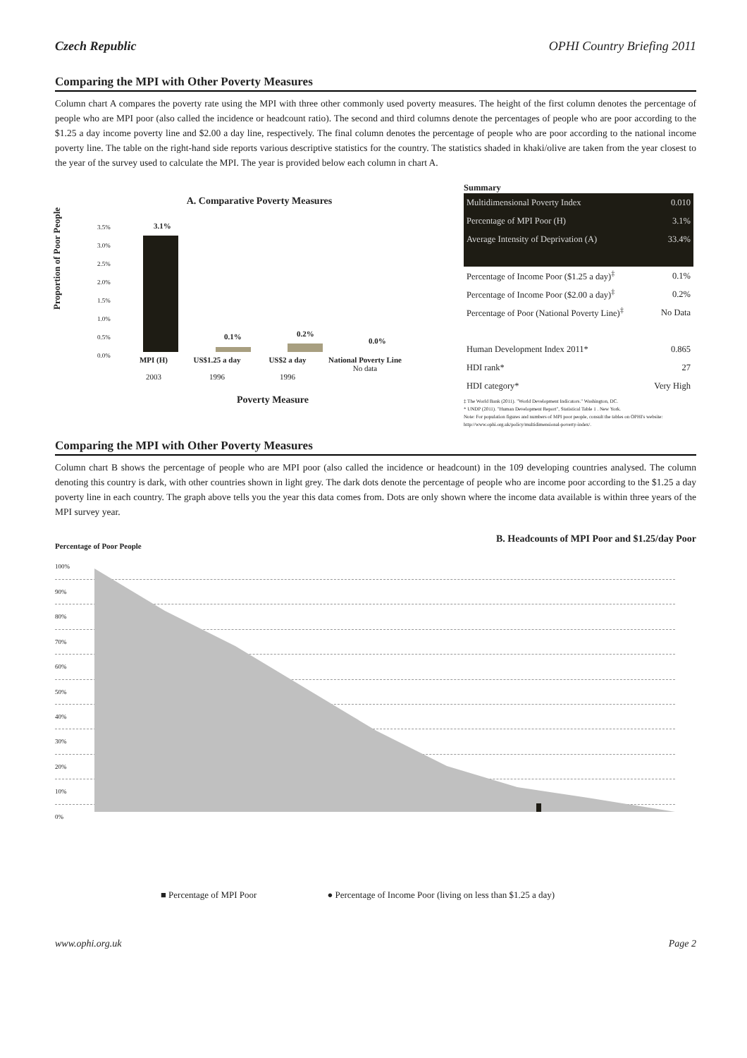Czech Republic OPHI Country Briefing 2011
Comparing the MPI with Other Poverty Measures
Column chart A compares the poverty rate using the MPI with three other commonly used poverty measures. The height of the first column denotes the percentage of people who are MPI poor (also called the incidence or headcount ratio). The second and third columns denote the percentages of people who are poor according to the $1.25 a day income poverty line and $2.00 a day line, respectively. The final column denotes the percentage of people who are poor according to the national income poverty line. The table on the right-hand side reports various descriptive statistics for the country. The statistics shaded in khaki/olive are taken from the year closest to the year of the survey used to calculate the MPI. The year is provided below each column in chart A.
A. Comparative Poverty Measures
Proportion of Poor People
3.5%
3.0%
2.5%
2.0%
1.5%
1.0%
0.5%
0.0%
MPI (H)
2003
US$1.25 a day
1996
US$2 a day
1996
National Poverty Line
No data
3.1%
0.1% 0.2%
0.0%
Poverty Measure
Summary
| Multidimensional Poverty Index | 0.010 |
| Percentage of MPI Poor (H) | 3.1% |
| Average Intensity of Deprivation (A) | 33.4% |
| Percentage of Income Poor ($1.25 a day)<sup>‡</sup> | 0.1% |
| Percentage of Income Poor ($2.00 a day)<sup>‡</sup> | 0.2% |
| Percentage of Poor (National Poverty Line)<sup>‡</sup> | No Data |
| Human Development Index 2011* | 0.865 |
| HDI rank* | 27 |
| HDI category* | Very High |
‡ The World Bank (2011). "World Development Indicators." Washington, DC.
* UNDP (2011). "Human Development Report", Statistical Table 1 . New York.
Note: For population figures and numbers of MPI poor people, consult the tables on OPHI's website: http://www.ophi.org.uk/policy/multidimensional-poverty-index/.
Comparing the MPI with Other Poverty Measures
Column chart B shows the percentage of people who are MPI poor (also called the incidence or headcount) in the 109 developing countries analysed. The column denoting this country is dark, with other countries shown in light grey. The dark dots denote the percentage of people who are income poor according to the $1.25 a day poverty line in each country. The graph above tells you the year this data comes from. Dots are only shown where the income data available is within three years of the MPI survey year.
Percentage of Poor People B. Headcounts of MPI Poor and $1.25/day Poor
100%
90%
80%
70%
60%
50%
40%
30%
20%
10%
0%
■ Percentage of MPI Poor ● Percentage of Income Poor (living on less than $1.25 a day)
www.ophi.org.uk Page 2